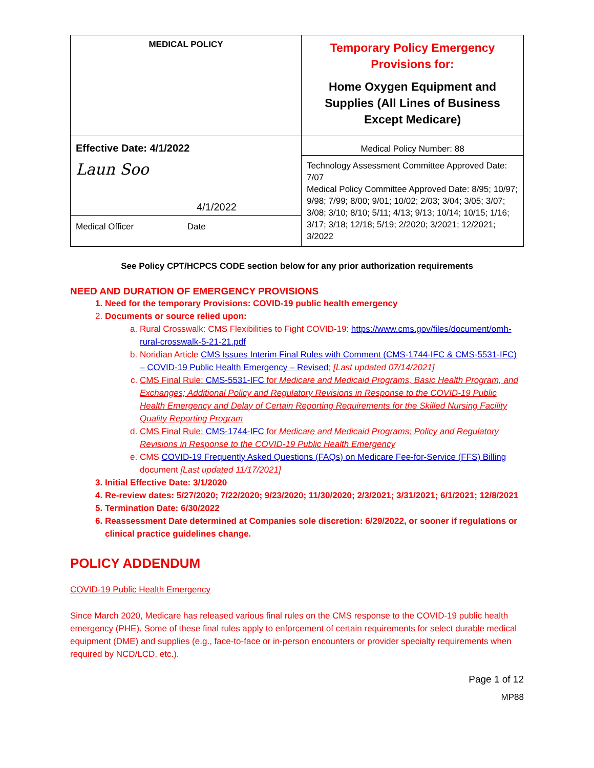| MEDICAL POLICY | Temporary Policy Emergency Provisions for: Home Oxygen Equipment and Supplies (All Lines of Business Except Medicare) |
| Effective Date: 4/1/2022 Laun Soo 4/1/2022 Medical Officer Date | Medical Policy Number: 88 |
| | Technology Assessment Committee Approved Date: 7/07 Medical Policy Committee Approved Date: 8/95; 10/97; 9/98; 7/99; 8/00; 9/01; 10/02; 2/03; 3/04; 3/05; 3/07; 3/08; 3/10; 8/10; 5/11; 4/13; 9/13; 10/14; 10/15; 1/16; 3/17; 3/18; 12/18; 5/19; 2/2020; 3/2021; 12/2021; 3/2022 |
See Policy CPT/HCPCS CODE section below for any prior authorization requirements
NEED AND DURATION OF EMERGENCY PROVISIONS
1. Need for the temporary Provisions: COVID-19 public health emergency
2. Documents or source relied upon:
a. Rural Crosswalk: CMS Flexibilities to Fight COVID-19: https://www.cms.gov/files/document/omh-rural-crosswalk-5-21-21.pdf
b. Noridian Article CMS Issues Interim Final Rules with Comment (CMS-1744-IFC & CMS-5531-IFC) – COVID-19 Public Health Emergency – Revised; [Last updated 07/14/2021]
c. CMS Final Rule: CMS-5531-IFC for Medicare and Medicaid Programs, Basic Health Program, and Exchanges; Additional Policy and Regulatory Revisions in Response to the COVID-19 Public Health Emergency and Delay of Certain Reporting Requirements for the Skilled Nursing Facility Quality Reporting Program
d. CMS Final Rule: CMS-1744-IFC for Medicare and Medicaid Programs; Policy and Regulatory Revisions in Response to the COVID-19 Public Health Emergency
e. CMS COVID-19 Frequently Asked Questions (FAQs) on Medicare Fee-for-Service (FFS) Billing document [Last updated 11/17/2021]
3. Initial Effective Date: 3/1/2020
4. Re-review dates: 5/27/2020; 7/22/2020; 9/23/2020; 11/30/2020; 2/3/2021; 3/31/2021; 6/1/2021; 12/8/2021
5. Termination Date: 6/30/2022
6. Reassessment Date determined at Companies sole discretion: 6/29/2022, or sooner if regulations or clinical practice guidelines change.
POLICY ADDENDUM
COVID-19 Public Health Emergency
Since March 2020, Medicare has released various final rules on the CMS response to the COVID-19 public health emergency (PHE). Some of these final rules apply to enforcement of certain requirements for select durable medical equipment (DME) and supplies (e.g., face-to-face or in-person encounters or provider specialty requirements when required by NCD/LCD, etc.).
Page 1 of 12
MP88